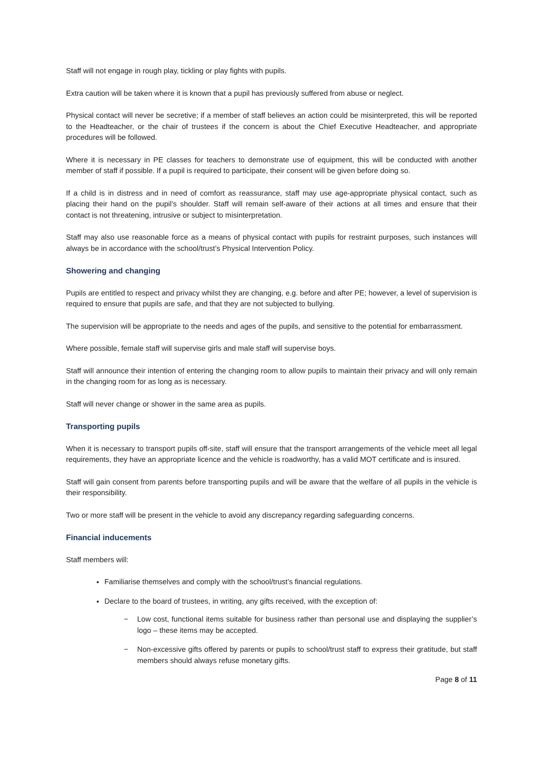Staff will not engage in rough play, tickling or play fights with pupils.
Extra caution will be taken where it is known that a pupil has previously suffered from abuse or neglect.
Physical contact will never be secretive; if a member of staff believes an action could be misinterpreted, this will be reported to the Headteacher, or the chair of trustees if the concern is about the Chief Executive Headteacher, and appropriate procedures will be followed.
Where it is necessary in PE classes for teachers to demonstrate use of equipment, this will be conducted with another member of staff if possible. If a pupil is required to participate, their consent will be given before doing so.
If a child is in distress and in need of comfort as reassurance, staff may use age-appropriate physical contact, such as placing their hand on the pupil’s shoulder. Staff will remain self-aware of their actions at all times and ensure that their contact is not threatening, intrusive or subject to misinterpretation.
Staff may also use reasonable force as a means of physical contact with pupils for restraint purposes, such instances will always be in accordance with the school/trust’s Physical Intervention Policy.
Showering and changing
Pupils are entitled to respect and privacy whilst they are changing, e.g. before and after PE; however, a level of supervision is required to ensure that pupils are safe, and that they are not subjected to bullying.
The supervision will be appropriate to the needs and ages of the pupils, and sensitive to the potential for embarrassment.
Where possible, female staff will supervise girls and male staff will supervise boys.
Staff will announce their intention of entering the changing room to allow pupils to maintain their privacy and will only remain in the changing room for as long as is necessary.
Staff will never change or shower in the same area as pupils.
Transporting pupils
When it is necessary to transport pupils off-site, staff will ensure that the transport arrangements of the vehicle meet all legal requirements, they have an appropriate licence and the vehicle is roadworthy, has a valid MOT certificate and is insured.
Staff will gain consent from parents before transporting pupils and will be aware that the welfare of all pupils in the vehicle is their responsibility.
Two or more staff will be present in the vehicle to avoid any discrepancy regarding safeguarding concerns.
Financial inducements
Staff members will:
Familiarise themselves and comply with the school/trust’s financial regulations.
Declare to the board of trustees, in writing, any gifts received, with the exception of:
− Low cost, functional items suitable for business rather than personal use and displaying the supplier’s logo – these items may be accepted.
− Non-excessive gifts offered by parents or pupils to school/trust staff to express their gratitude, but staff members should always refuse monetary gifts.
Page 8 of 11